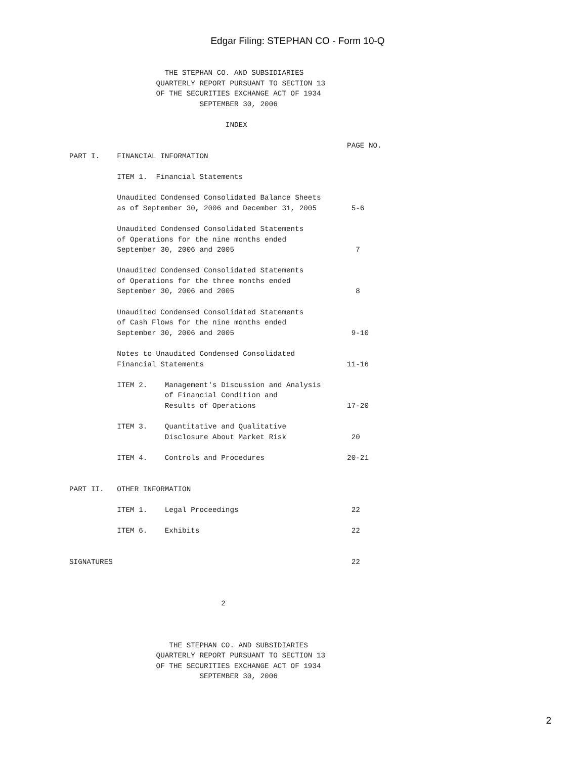Edgar Filing: STEPHAN CO - Form 10-Q
                      THE STEPHAN CO. AND SUBSIDIARIES
                    QUARTERLY REPORT PURSUANT TO SECTION 13
                    OF THE SECURITIES EXCHANGE ACT OF 1934
                              SEPTEMBER 30, 2006

                                    INDEX

                                                                PAGE NO.
PART I.    FINANCIAL INFORMATION

           ITEM 1.  Financial Statements

           Unaudited Condensed Consolidated Balance Sheets
           as of September 30, 2006 and December 31, 2005        5-6

           Unaudited Condensed Consolidated Statements
           of Operations for the nine months ended
           September 30, 2006 and 2005                            7

           Unaudited Condensed Consolidated Statements
           of Operations for the three months ended
           September 30, 2006 and 2005                            8

           Unaudited Condensed Consolidated Statements
           of Cash Flows for the nine months ended
           September 30, 2006 and 2005                           9-10

           Notes to Unaudited Condensed Consolidated
           Financial Statements                                 11-16

           ITEM 2.    Management's Discussion and Analysis
                      of Financial Condition and
                      Results of Operations                     17-20

           ITEM 3.    Quantitative and Qualitative
                      Disclosure About Market Risk               20

           ITEM 4.    Controls and Procedures                   20-21


PART II.   OTHER INFORMATION

           ITEM 1.    Legal Proceedings                          22

           ITEM 6.    Exhibits                                   22


SIGNATURES                                                       22

                                   

                                   2



                       THE STEPHAN CO. AND SUBSIDIARIES
                    QUARTERLY REPORT PURSUANT TO SECTION 13
                    OF THE SECURITIES EXCHANGE ACT OF 1934
                              SEPTEMBER 30, 2006
2